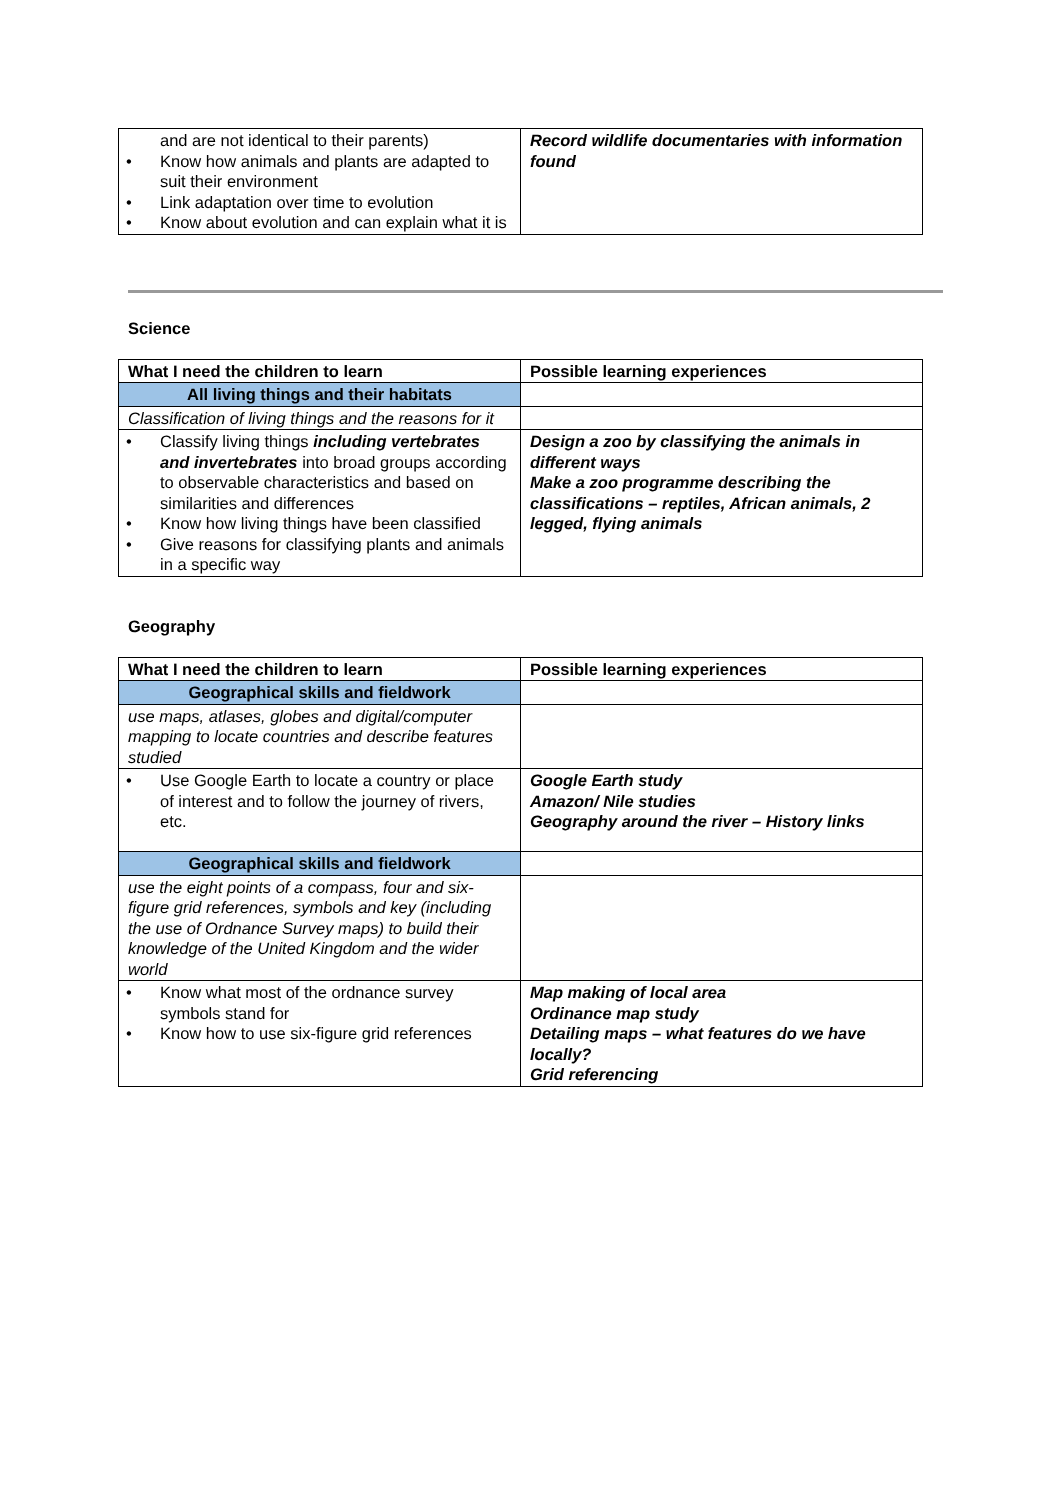| and are not identical to their parents) • Know how animals and plants are adapted to suit their environment • Link adaptation over time to evolution • Know about evolution and can explain what it is | Record wildlife documentaries with information found |
Science
| What I need the children to learn | Possible learning experiences |
| All living things and their habitats | |
| Classification of living things and the reasons for it | |
| • Classify living things including vertebrates and invertebrates into broad groups according to observable characteristics and based on similarities and differences • Know how living things have been classified • Give reasons for classifying plants and animals in a specific way | Design a zoo by classifying the animals in different ways Make a zoo programme describing the classifications – reptiles, African animals, 2 legged, flying animals |
Geography
| What I need the children to learn | Possible learning experiences |
| Geographical skills and fieldwork | |
| use maps, atlases, globes and digital/computer mapping to locate countries and describe features studied | |
| • Use Google Earth to locate a country or place of interest and to follow the journey of rivers, etc. | Google Earth study Amazon/ Nile studies Geography around the river – History links |
| Geographical skills and fieldwork | |
| use the eight points of a compass, four and six-figure grid references, symbols and key (including the use of Ordnance Survey maps) to build their knowledge of the United Kingdom and the wider world | |
| • Know what most of the ordnance survey symbols stand for • Know how to use six-figure grid references | Map making of local area Ordinance map study Detailing maps – what features do we have locally? Grid referencing |